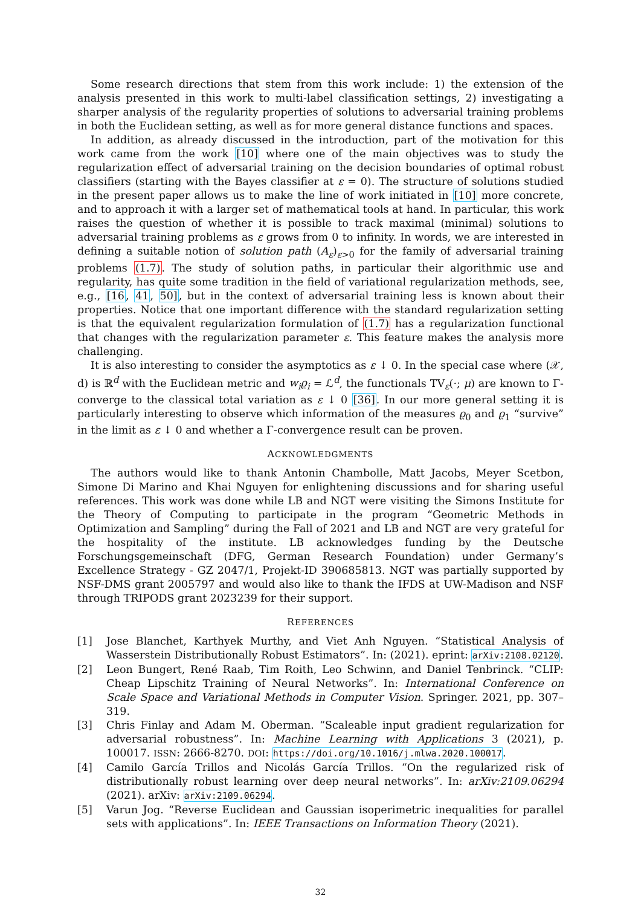Some research directions that stem from this work include: 1) the extension of the analysis presented in this work to multi-label classification settings, 2) investigating a sharper analysis of the regularity properties of solutions to adversarial training problems in both the Euclidean setting, as well as for more general distance functions and spaces.
In addition, as already discussed in the introduction, part of the motivation for this work came from the work [10] where one of the main objectives was to study the regularization effect of adversarial training on the decision boundaries of optimal robust classifiers (starting with the Bayes classifier at ε = 0). The structure of solutions studied in the present paper allows us to make the line of work initiated in [10] more concrete, and to approach it with a larger set of mathematical tools at hand. In particular, this work raises the question of whether it is possible to track maximal (minimal) solutions to adversarial training problems as ε grows from 0 to infinity. In words, we are interested in defining a suitable notion of solution path (A<sub>ε</sub>)<sub>ε>0</sub> for the family of adversarial training problems (1.7). The study of solution paths, in particular their algorithmic use and regularity, has quite some tradition in the field of variational regularization methods, see, e.g., [16, 41, 50], but in the context of adversarial training less is known about their properties. Notice that one important difference with the standard regularization setting is that the equivalent regularization formulation of (1.7) has a regularization functional that changes with the regularization parameter ε. This feature makes the analysis more challenging.
It is also interesting to consider the asymptotics as ε ↓ 0. In the special case where (𝒳, d) is ℝ<sup>d</sup> with the Euclidean metric and w<sub>i</sub>ϱ<sub>i</sub> = ℒ<sup>d</sup>, the functionals TV<sub>ε</sub>(·; μ) are known to Γ-converge to the classical total variation as ε ↓ 0 [36]. In our more general setting it is particularly interesting to observe which information of the measures ϱ<sub>0</sub> and ϱ<sub>1</sub> “survive” in the limit as ε ↓ 0 and whether a Γ-convergence result can be proven.
ACKNOWLEDGMENTS
The authors would like to thank Antonin Chambolle, Matt Jacobs, Meyer Scetbon, Simone Di Marino and Khai Nguyen for enlightening discussions and for sharing useful references. This work was done while LB and NGT were visiting the Simons Institute for the Theory of Computing to participate in the program “Geometric Methods in Optimization and Sampling” during the Fall of 2021 and LB and NGT are very grateful for the hospitality of the institute. LB acknowledges funding by the Deutsche Forschungsgemeinschaft (DFG, German Research Foundation) under Germany’s Excellence Strategy - GZ 2047/1, Projekt-ID 390685813. NGT was partially supported by NSF-DMS grant 2005797 and would also like to thank the IFDS at UW-Madison and NSF through TRIPODS grant 2023239 for their support.
REFERENCES
[1] Jose Blanchet, Karthyek Murthy, and Viet Anh Nguyen. “Statistical Analysis of Wasserstein Distributionally Robust Estimators”. In: (2021). eprint: arXiv:2108.02120.
[2] Leon Bungert, René Raab, Tim Roith, Leo Schwinn, and Daniel Tenbrinck. “CLIP: Cheap Lipschitz Training of Neural Networks”. In: International Conference on Scale Space and Variational Methods in Computer Vision. Springer. 2021, pp. 307–319.
[3] Chris Finlay and Adam M. Oberman. “Scaleable input gradient regularization for adversarial robustness”. In: Machine Learning with Applications 3 (2021), p. 100017. ISSN: 2666-8270. DOI: https://doi.org/10.1016/j.mlwa.2020.100017.
[4] Camilo García Trillos and Nicolás García Trillos. “On the regularized risk of distributionally robust learning over deep neural networks”. In: arXiv:2109.06294 (2021). arXiv: arXiv:2109.06294.
[5] Varun Jog. “Reverse Euclidean and Gaussian isoperimetric inequalities for parallel sets with applications”. In: IEEE Transactions on Information Theory (2021).
32